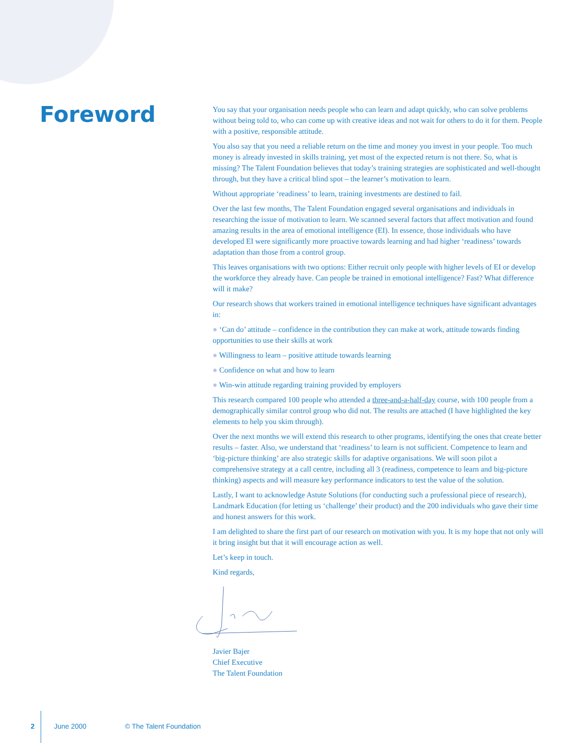Foreword
You say that your organisation needs people who can learn and adapt quickly, who can solve problems without being told to, who can come up with creative ideas and not wait for others to do it for them. People with a positive, responsible attitude.
You also say that you need a reliable return on the time and money you invest in your people. Too much money is already invested in skills training, yet most of the expected return is not there. So, what is missing? The Talent Foundation believes that today’s training strategies are sophisticated and well-thought through, but they have a critical blind spot – the learner’s motivation to learn.
Without appropriate ‘readiness’ to learn, training investments are destined to fail.
Over the last few months, The Talent Foundation engaged several organisations and individuals in researching the issue of motivation to learn. We scanned several factors that affect motivation and found amazing results in the area of emotional intelligence (EI). In essence, those individuals who have developed EI were significantly more proactive towards learning and had higher ‘readiness’ towards adaptation than those from a control group.
This leaves organisations with two options: Either recruit only people with higher levels of EI or develop the workforce they already have. Can people be trained in emotional intelligence? Fast? What difference will it make?
Our research shows that workers trained in emotional intelligence techniques have significant advantages in:
● ‘Can do’ attitude – confidence in the contribution they can make at work, attitude towards finding opportunities to use their skills at work
● Willingness to learn – positive attitude towards learning
● Confidence on what and how to learn
● Win-win attitude regarding training provided by employers
This research compared 100 people who attended a three-and-a-half-day course, with 100 people from a demographically similar control group who did not. The results are attached (I have highlighted the key elements to help you skim through).
Over the next months we will extend this research to other programs, identifying the ones that create better results – faster. Also, we understand that ‘readiness’ to learn is not sufficient. Competence to learn and ‘big-picture thinking’ are also strategic skills for adaptive organisations. We will soon pilot a comprehensive strategy at a call centre, including all 3 (readiness, competence to learn and big-picture thinking) aspects and will measure key performance indicators to test the value of the solution.
Lastly, I want to acknowledge Astute Solutions (for conducting such a professional piece of research), Landmark Education (for letting us ‘challenge’ their product) and the 200 individuals who gave their time and honest answers for this work.
I am delighted to share the first part of our research on motivation with you. It is my hope that not only will it bring insight but that it will encourage action as well.
Let’s keep in touch.
Kind regards,
Javier Bajer
Chief Executive
The Talent Foundation
2 June 2000 © The Talent Foundation